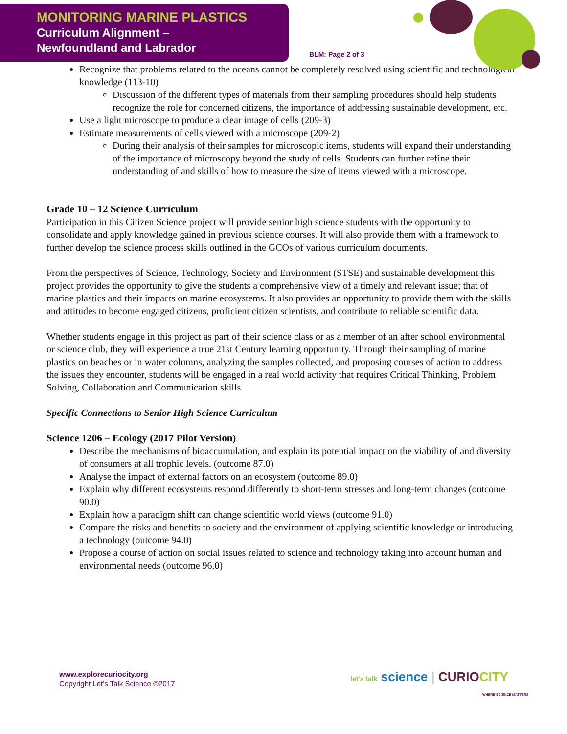MONITORING MARINE PLASTICS
Curriculum Alignment –
Newfoundland and Labrador
BLM: Page 2 of 3
Recognize that problems related to the oceans cannot be completely resolved using scientific and technological knowledge (113-10)
Discussion of the different types of materials from their sampling procedures should help students recognize the role for concerned citizens, the importance of addressing sustainable development, etc.
Use a light microscope to produce a clear image of cells (209-3)
Estimate measurements of cells viewed with a microscope (209-2)
During their analysis of their samples for microscopic items, students will expand their understanding of the importance of microscopy beyond the study of cells. Students can further refine their understanding of and skills of how to measure the size of items viewed with a microscope.
Grade 10 – 12 Science Curriculum
Participation in this Citizen Science project will provide senior high science students with the opportunity to consolidate and apply knowledge gained in previous science courses. It will also provide them with a framework to further develop the science process skills outlined in the GCOs of various curriculum documents.
From the perspectives of Science, Technology, Society and Environment (STSE) and sustainable development this project provides the opportunity to give the students a comprehensive view of a timely and relevant issue; that of marine plastics and their impacts on marine ecosystems. It also provides an opportunity to provide them with the skills and attitudes to become engaged citizens, proficient citizen scientists, and contribute to reliable scientific data.
Whether students engage in this project as part of their science class or as a member of an after school environmental or science club, they will experience a true 21st Century learning opportunity. Through their sampling of marine plastics on beaches or in water columns, analyzing the samples collected, and proposing courses of action to address the issues they encounter, students will be engaged in a real world activity that requires Critical Thinking, Problem Solving, Collaboration and Communication skills.
Specific Connections to Senior High Science Curriculum
Science 1206 – Ecology (2017 Pilot Version)
Describe the mechanisms of bioaccumulation, and explain its potential impact on the viability of and diversity of consumers at all trophic levels. (outcome 87.0)
Analyse the impact of external factors on an ecosystem (outcome 89.0)
Explain why different ecosystems respond differently to short-term stresses and long-term changes (outcome 90.0)
Explain how a paradigm shift can change scientific world views (outcome 91.0)
Compare the risks and benefits to society and the environment of applying scientific knowledge or introducing a technology (outcome 94.0)
Propose a course of action on social issues related to science and technology taking into account human and environmental needs (outcome 96.0)
www.explorecuriocity.org
Copyright Let’s Talk Science ©2017
let's talk science | CURIO CITY
WHERE SCIENCE MATTERS